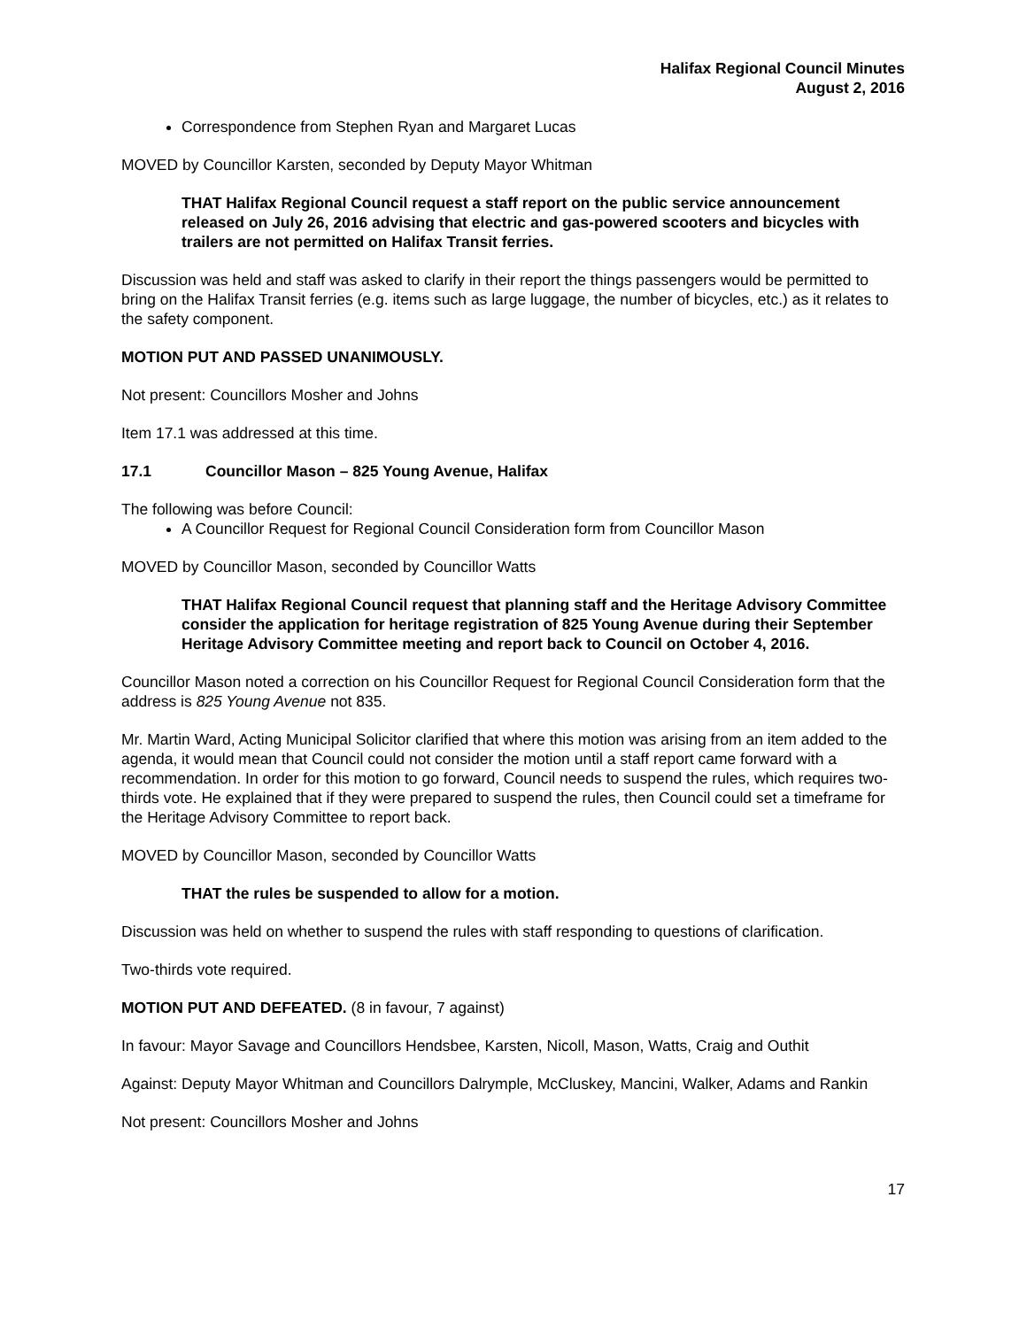Halifax Regional Council Minutes
August 2, 2016
Correspondence from Stephen Ryan and Margaret Lucas
MOVED by Councillor Karsten, seconded by Deputy Mayor Whitman
THAT Halifax Regional Council request a staff report on the public service announcement released on July 26, 2016 advising that electric and gas-powered scooters and bicycles with trailers are not permitted on Halifax Transit ferries.
Discussion was held and staff was asked to clarify in their report the things passengers would be permitted to bring on the Halifax Transit ferries (e.g. items such as large luggage, the number of bicycles, etc.) as it relates to the safety component.
MOTION PUT AND PASSED UNANIMOUSLY.
Not present: Councillors Mosher and Johns
Item 17.1 was addressed at this time.
17.1 Councillor Mason – 825 Young Avenue, Halifax
The following was before Council:
A Councillor Request for Regional Council Consideration form from Councillor Mason
MOVED by Councillor Mason, seconded by Councillor Watts
THAT Halifax Regional Council request that planning staff and the Heritage Advisory Committee consider the application for heritage registration of 825 Young Avenue during their September Heritage Advisory Committee meeting and report back to Council on October 4, 2016.
Councillor Mason noted a correction on his Councillor Request for Regional Council Consideration form that the address is 825 Young Avenue not 835.
Mr. Martin Ward, Acting Municipal Solicitor clarified that where this motion was arising from an item added to the agenda, it would mean that Council could not consider the motion until a staff report came forward with a recommendation. In order for this motion to go forward, Council needs to suspend the rules, which requires two-thirds vote. He explained that if they were prepared to suspend the rules, then Council could set a timeframe for the Heritage Advisory Committee to report back.
MOVED by Councillor Mason, seconded by Councillor Watts
THAT the rules be suspended to allow for a motion.
Discussion was held on whether to suspend the rules with staff responding to questions of clarification.
Two-thirds vote required.
MOTION PUT AND DEFEATED. (8 in favour, 7 against)
In favour: Mayor Savage and Councillors Hendsbee, Karsten, Nicoll, Mason, Watts, Craig and Outhit
Against: Deputy Mayor Whitman and Councillors Dalrymple, McCluskey, Mancini, Walker, Adams and Rankin
Not present: Councillors Mosher and Johns
17